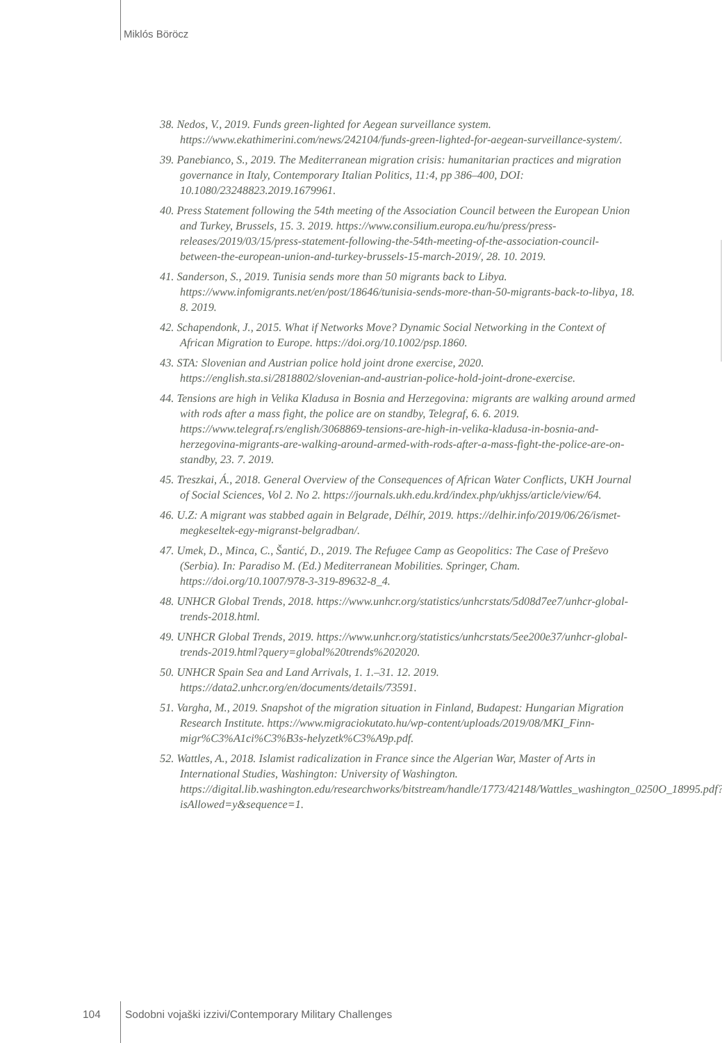Miklós Böröcz
38. Nedos, V., 2019. Funds green-lighted for Aegean surveillance system. https://www.ekathimerini.com/news/242104/funds-green-lighted-for-aegean-surveillance-system/.
39. Panebianco, S., 2019. The Mediterranean migration crisis: humanitarian practices and migration governance in Italy, Contemporary Italian Politics, 11:4, pp 386–400, DOI: 10.1080/23248823.2019.1679961.
40. Press Statement following the 54th meeting of the Association Council between the European Union and Turkey, Brussels, 15. 3. 2019. https://www.consilium.europa.eu/hu/press/press-releases/2019/03/15/press-statement-following-the-54th-meeting-of-the-association-council-between-the-european-union-and-turkey-brussels-15-march-2019/, 28. 10. 2019.
41. Sanderson, S., 2019. Tunisia sends more than 50 migrants back to Libya. https://www.infomigrants.net/en/post/18646/tunisia-sends-more-than-50-migrants-back-to-libya, 18. 8. 2019.
42. Schapendonk, J., 2015. What if Networks Move? Dynamic Social Networking in the Context of African Migration to Europe. https://doi.org/10.1002/psp.1860.
43. STA: Slovenian and Austrian police hold joint drone exercise, 2020. https://english.sta.si/2818802/slovenian-and-austrian-police-hold-joint-drone-exercise.
44. Tensions are high in Velika Kladusa in Bosnia and Herzegovina: migrants are walking around armed with rods after a mass fight, the police are on standby, Telegraf, 6. 6. 2019. https://www.telegraf.rs/english/3068869-tensions-are-high-in-velika-kladusa-in-bosnia-and-herzegovina-migrants-are-walking-around-armed-with-rods-after-a-mass-fight-the-police-are-on-standby, 23. 7. 2019.
45. Treszkai, Á., 2018. General Overview of the Consequences of African Water Conflicts, UKH Journal of Social Sciences, Vol 2. No 2. https://journals.ukh.edu.krd/index.php/ukhjss/article/view/64.
46. U.Z: A migrant was stabbed again in Belgrade, Délhír, 2019. https://delhir.info/2019/06/26/ismet-megkeseltek-egy-migranst-belgradban/.
47. Umek, D., Minca, C., Šantić, D., 2019. The Refugee Camp as Geopolitics: The Case of Preševo (Serbia). In: Paradiso M. (Ed.) Mediterranean Mobilities. Springer, Cham. https://doi.org/10.1007/978-3-319-89632-8_4.
48. UNHCR Global Trends, 2018. https://www.unhcr.org/statistics/unhcrstats/5d08d7ee7/unhcr-global-trends-2018.html.
49. UNHCR Global Trends, 2019. https://www.unhcr.org/statistics/unhcrstats/5ee200e37/unhcr-global-trends-2019.html?query=global%20trends%202020.
50. UNHCR Spain Sea and Land Arrivals, 1. 1.–31. 12. 2019. https://data2.unhcr.org/en/documents/details/73591.
51. Vargha, M., 2019. Snapshot of the migration situation in Finland, Budapest: Hungarian Migration Research Institute. https://www.migraciokutato.hu/wp-content/uploads/2019/08/MKI_Finn-migr%C3%A1ci%C3%B3s-helyzetk%C3%A9p.pdf.
52. Wattles, A., 2018. Islamist radicalization in France since the Algerian War, Master of Arts in International Studies, Washington: University of Washington. https://digital.lib.washington.edu/researchworks/bitstream/handle/1773/42148/Wattles_washington_0250O_18995.pdf?isAllowed=y&sequence=1.
104 Sodobni vojaški izzivi/Contemporary Military Challenges